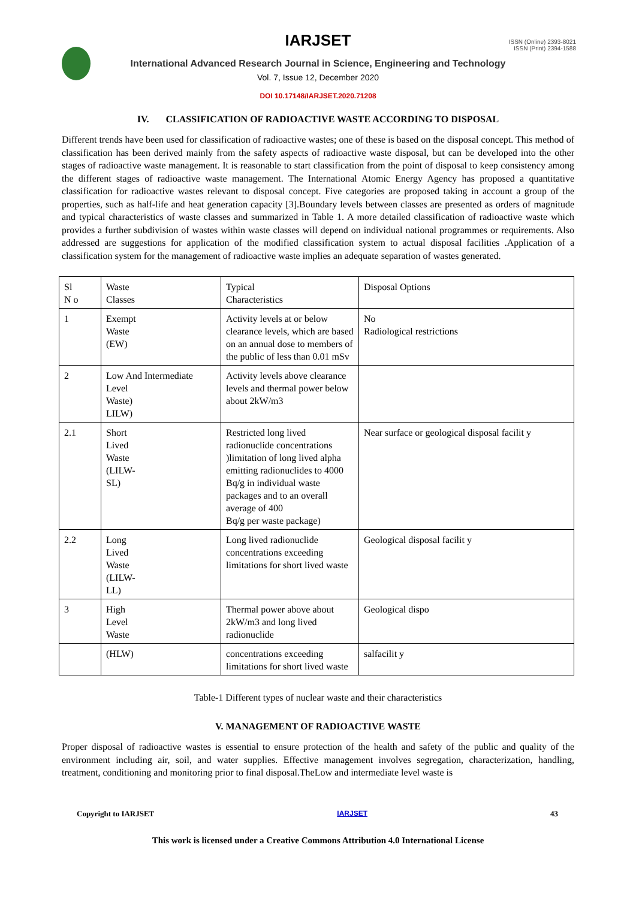ISSN (Online) 2393-8021
ISSN (Print) 2394-1588
IARJSET
International Advanced Research Journal in Science, Engineering and Technology
Vol. 7, Issue 12, December 2020
DOI 10.17148/IARJSET.2020.71208
IV. CLASSIFICATION OF RADIOACTIVE WASTE ACCORDING TO DISPOSAL
Different trends have been used for classification of radioactive wastes; one of these is based on the disposal concept. This method of classification has been derived mainly from the safety aspects of radioactive waste disposal, but can be developed into the other stages of radioactive waste management. It is reasonable to start classification from the point of disposal to keep consistency among the different stages of radioactive waste management. The International Atomic Energy Agency has proposed a quantitative classification for radioactive wastes relevant to disposal concept. Five categories are proposed taking in account a group of the properties, such as half-life and heat generation capacity [3].Boundary levels between classes are presented as orders of magnitude and typical characteristics of waste classes and summarized in Table 1. A more detailed classification of radioactive waste which provides a further subdivision of wastes within waste classes will depend on individual national programmes or requirements. Also addressed are suggestions for application of the modified classification system to actual disposal facilities .Application of a classification system for the management of radioactive waste implies an adequate separation of wastes generated.
| Sl N o | Waste Classes | Typical Characteristics | Disposal Options |
| 1 | Exempt Waste (EW) | Activity levels at or below clearance levels, which are based on an annual dose to members of the public of less than 0.01 mSv | No Radiological restrictions |
| 2 | Low And Intermediate Level Waste) LILW) | Activity levels above clearance levels and thermal power below about 2kW/m3 | |
| 2.1 | Short Lived Waste (LILW- SL) | Restricted long lived radionuclide concentrations )limitation of long lived alpha emitting radionuclides to 4000 Bq/g in individual waste packages and to an overall average of 400 Bq/g per waste package) | Near surface or geological disposal facilit y |
| 2.2 | Long Lived Waste (LILW- LL) | Long lived radionuclide concentrations exceeding limitations for short lived waste | Geological disposal facilit y |
| 3 | High Level Waste | Thermal power above about 2kW/m3 and long lived radionuclide | Geological dispo |
| | (HLW) | concentrations exceeding limitations for short lived waste | salfacilit y |
Table-1 Different types of nuclear waste and their characteristics
V. MANAGEMENT OF RADIOACTIVE WASTE
Proper disposal of radioactive wastes is essential to ensure protection of the health and safety of the public and quality of the environment including air, soil, and water supplies. Effective management involves segregation, characterization, handling, treatment, conditioning and monitoring prior to final disposal.TheLow and intermediate level waste is
Copyright to IARJSET IARJSET 43
This work is licensed under a Creative Commons Attribution 4.0 International License